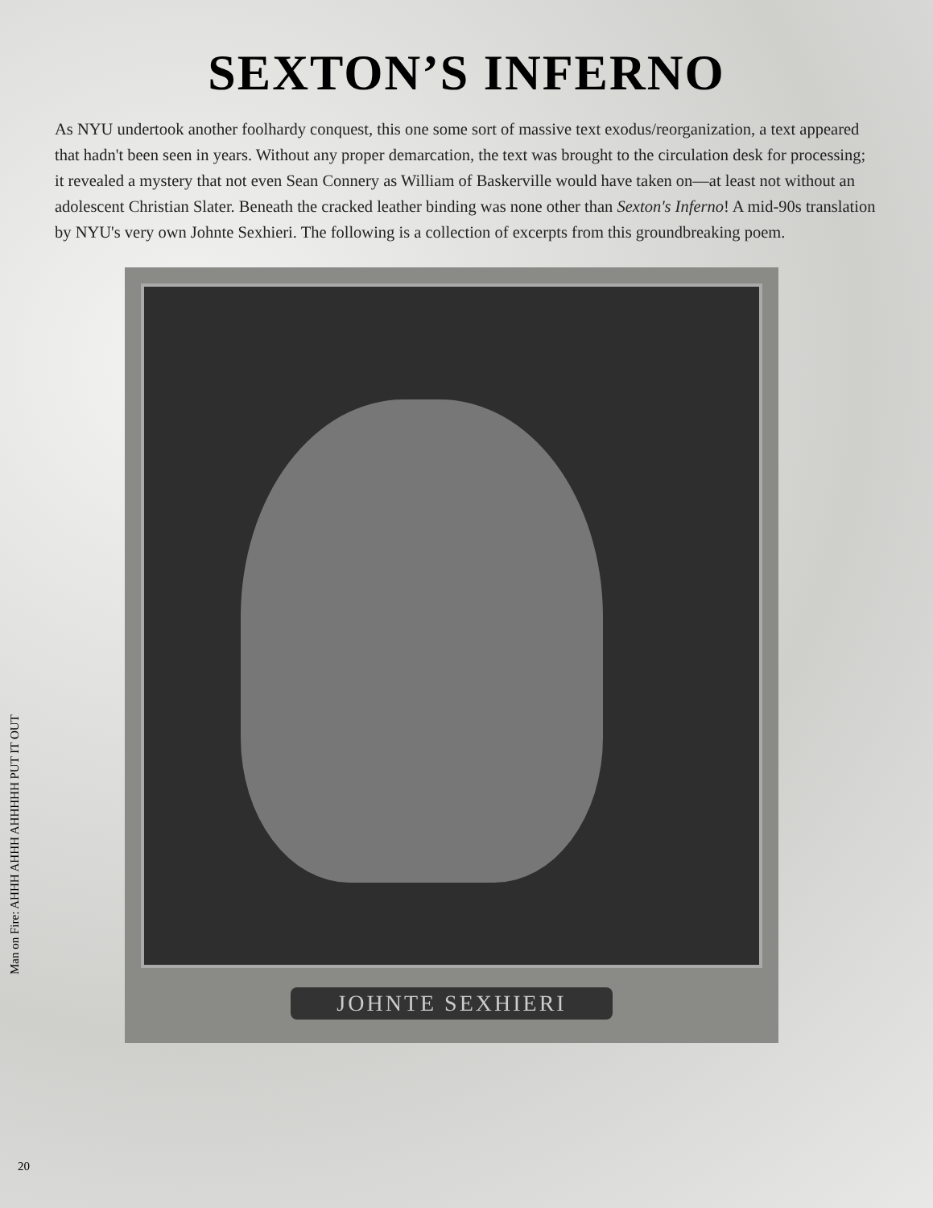SEXTON’S INFERNO
As NYU undertook another foolhardy conquest, this one some sort of massive text exodus/reorganization, a text appeared that hadn't been seen in years. Without any proper demarcation, the text was brought to the circulation desk for processing; it revealed a mystery that not even Sean Connery as William of Baskerville would have taken on—at least not without an adolescent Christian Slater. Beneath the cracked leather binding was none other than Sexton's Inferno! A mid-90s translation by NYU's very own Johnte Sexhieri. The following is a collection of excerpts from this groundbreaking poem.
JOHNTE SEXHIERI
Man on Fire: AHHH AHHH AHHHHH PUT IT OUT
20